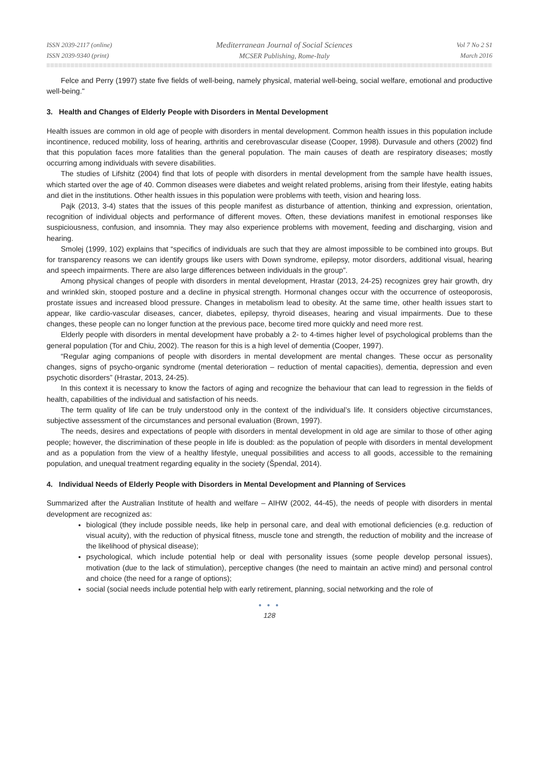ISSN 2039-2117 (online)
ISSN 2039-9340 (print)
Mediterranean Journal of Social Sciences
MCSER Publishing, Rome-Italy
Vol 7 No 2 S1
March 2016
Felce and Perry (1997) state five fields of well-being, namely physical, material well-being, social welfare, emotional and productive well-being."
3. Health and Changes of Elderly People with Disorders in Mental Development
Health issues are common in old age of people with disorders in mental development. Common health issues in this population include incontinence, reduced mobility, loss of hearing, arthritis and cerebrovascular disease (Cooper, 1998). Durvasule and others (2002) find that this population faces more fatalities than the general population. The main causes of death are respiratory diseases; mostly occurring among individuals with severe disabilities.
The studies of Lifshitz (2004) find that lots of people with disorders in mental development from the sample have health issues, which started over the age of 40. Common diseases were diabetes and weight related problems, arising from their lifestyle, eating habits and diet in the institutions. Other health issues in this population were problems with teeth, vision and hearing loss.
Pajk (2013, 3-4) states that the issues of this people manifest as disturbance of attention, thinking and expression, orientation, recognition of individual objects and performance of different moves. Often, these deviations manifest in emotional responses like suspiciousness, confusion, and insomnia. They may also experience problems with movement, feeding and discharging, vision and hearing.
Smolej (1999, 102) explains that “specifics of individuals are such that they are almost impossible to be combined into groups. But for transparency reasons we can identify groups like users with Down syndrome, epilepsy, motor disorders, additional visual, hearing and speech impairments. There are also large differences between individuals in the group”.
Among physical changes of people with disorders in mental development, Hrastar (2013, 24-25) recognizes grey hair growth, dry and wrinkled skin, stooped posture and a decline in physical strength. Hormonal changes occur with the occurrence of osteoporosis, prostate issues and increased blood pressure. Changes in metabolism lead to obesity. At the same time, other health issues start to appear, like cardio-vascular diseases, cancer, diabetes, epilepsy, thyroid diseases, hearing and visual impairments. Due to these changes, these people can no longer function at the previous pace, become tired more quickly and need more rest.
Elderly people with disorders in mental development have probably a 2- to 4-times higher level of psychological problems than the general population (Tor and Chiu, 2002). The reason for this is a high level of dementia (Cooper, 1997).
“Regular aging companions of people with disorders in mental development are mental changes. These occur as personality changes, signs of psycho-organic syndrome (mental deterioration – reduction of mental capacities), dementia, depression and even psychotic disorders” (Hrastar, 2013, 24-25).
In this context it is necessary to know the factors of aging and recognize the behaviour that can lead to regression in the fields of health, capabilities of the individual and satisfaction of his needs.
The term quality of life can be truly understood only in the context of the individual’s life. It considers objective circumstances, subjective assessment of the circumstances and personal evaluation (Brown, 1997).
The needs, desires and expectations of people with disorders in mental development in old age are similar to those of other aging people; however, the discrimination of these people in life is doubled: as the population of people with disorders in mental development and as a population from the view of a healthy lifestyle, unequal possibilities and access to all goods, accessible to the remaining population, and unequal treatment regarding equality in the society (Špendal, 2014).
4. Individual Needs of Elderly People with Disorders in Mental Development and Planning of Services
Summarized after the Australian Institute of health and welfare – AIHW (2002, 44-45), the needs of people with disorders in mental development are recognized as:
biological (they include possible needs, like help in personal care, and deal with emotional deficiencies (e.g. reduction of visual acuity), with the reduction of physical fitness, muscle tone and strength, the reduction of mobility and the increase of the likelihood of physical disease);
psychological, which include potential help or deal with personality issues (some people develop personal issues), motivation (due to the lack of stimulation), perceptive changes (the need to maintain an active mind) and personal control and choice (the need for a range of options);
social (social needs include potential help with early retirement, planning, social networking and the role of
● ● ●
128